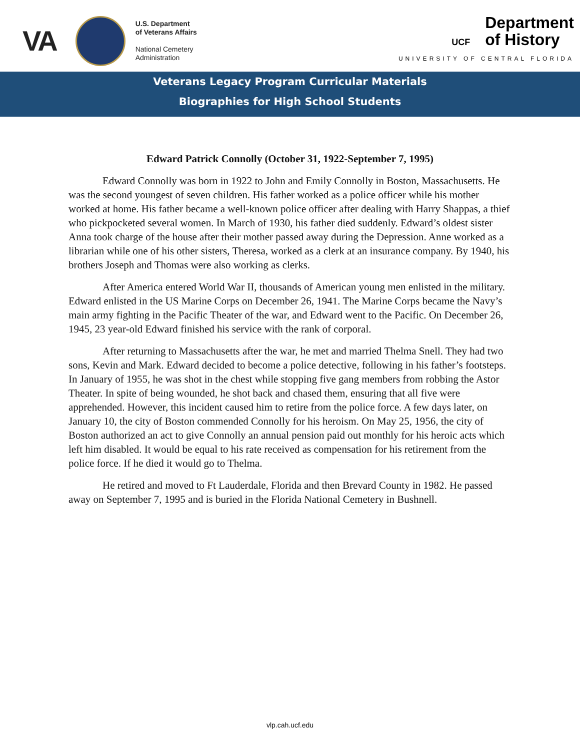VA
U.S. Department
of Veterans Affairs
National Cemetery
Administration
UCF Department
of History
UNIVERSITY OF CENTRAL FLORIDA
Veterans Legacy Program Curricular Materials
Biographies for High School Students
Edward Patrick Connolly (October 31, 1922-September 7, 1995)
Edward Connolly was born in 1922 to John and Emily Connolly in Boston, Massachusetts. He was the second youngest of seven children. His father worked as a police officer while his mother worked at home. His father became a well-known police officer after dealing with Harry Shappas, a thief who pickpocketed several women. In March of 1930, his father died suddenly. Edward’s oldest sister Anna took charge of the house after their mother passed away during the Depression. Anne worked as a librarian while one of his other sisters, Theresa, worked as a clerk at an insurance company. By 1940, his brothers Joseph and Thomas were also working as clerks.
After America entered World War II, thousands of American young men enlisted in the military. Edward enlisted in the US Marine Corps on December 26, 1941. The Marine Corps became the Navy’s main army fighting in the Pacific Theater of the war, and Edward went to the Pacific. On December 26, 1945, 23 year-old Edward finished his service with the rank of corporal.
After returning to Massachusetts after the war, he met and married Thelma Snell. They had two sons, Kevin and Mark. Edward decided to become a police detective, following in his father’s footsteps. In January of 1955, he was shot in the chest while stopping five gang members from robbing the Astor Theater. In spite of being wounded, he shot back and chased them, ensuring that all five were apprehended. However, this incident caused him to retire from the police force. A few days later, on January 10, the city of Boston commended Connolly for his heroism. On May 25, 1956, the city of Boston authorized an act to give Connolly an annual pension paid out monthly for his heroic acts which left him disabled. It would be equal to his rate received as compensation for his retirement from the police force. If he died it would go to Thelma.
He retired and moved to Ft Lauderdale, Florida and then Brevard County in 1982. He passed away on September 7, 1995 and is buried in the Florida National Cemetery in Bushnell.
vlp.cah.ucf.edu